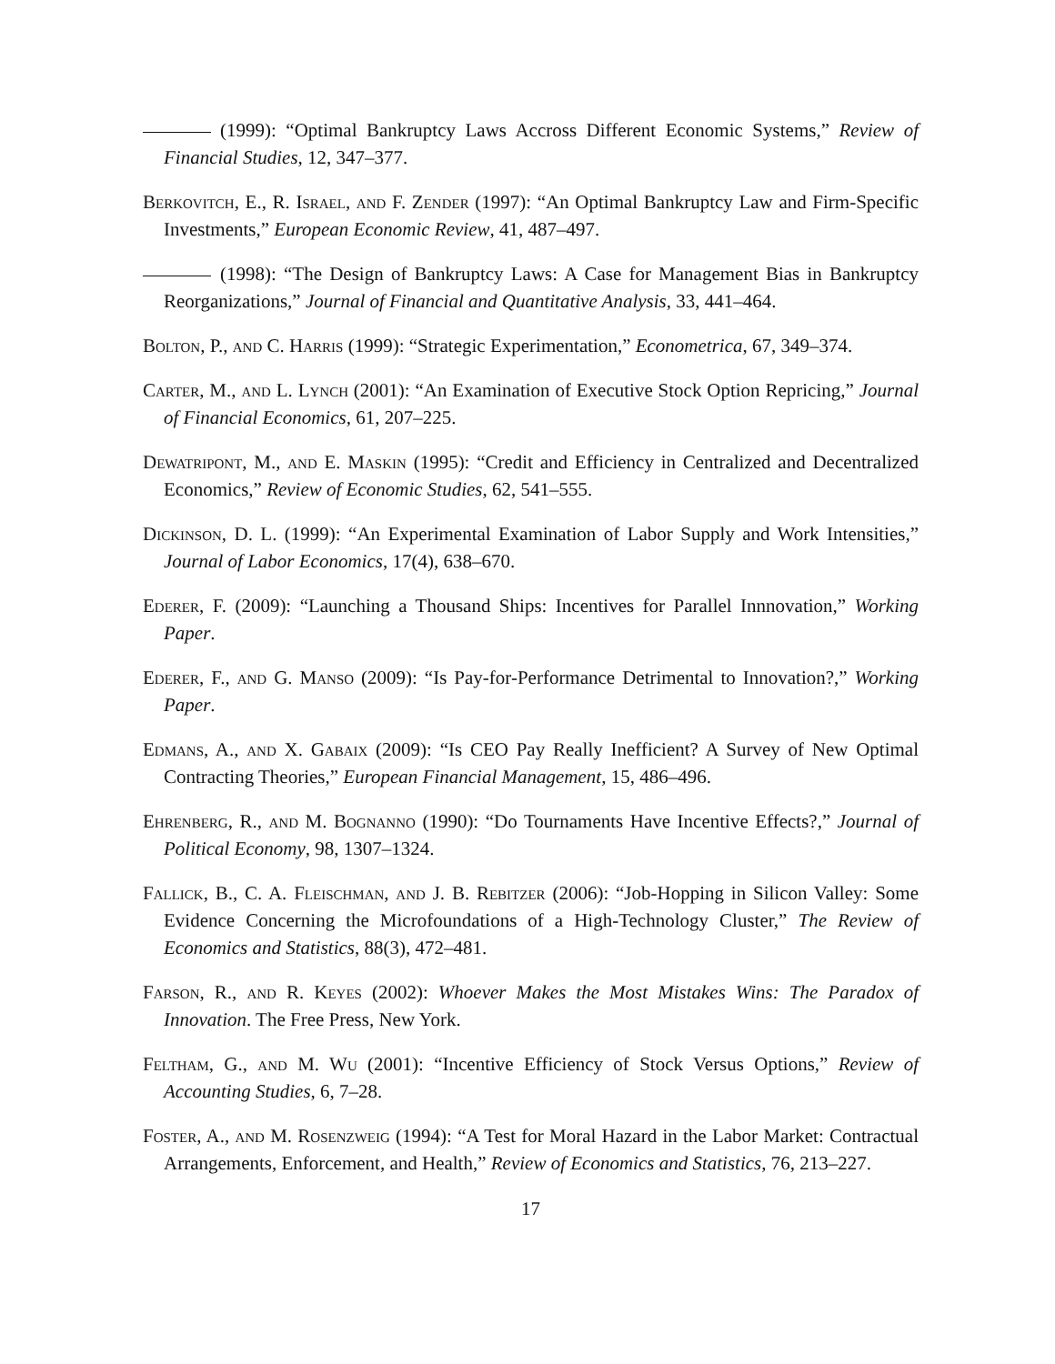(1999): “Optimal Bankruptcy Laws Accross Different Economic Systems,” Review of Financial Studies, 12, 347–377.
Berkovitch, E., R. Israel, and F. Zender (1997): “An Optimal Bankruptcy Law and Firm-Specific Investments,” European Economic Review, 41, 487–497.
(1998): “The Design of Bankruptcy Laws: A Case for Management Bias in Bankruptcy Reorganizations,” Journal of Financial and Quantitative Analysis, 33, 441–464.
Bolton, P., and C. Harris (1999): “Strategic Experimentation,” Econometrica, 67, 349–374.
Carter, M., and L. Lynch (2001): “An Examination of Executive Stock Option Repricing,” Journal of Financial Economics, 61, 207–225.
Dewatripont, M., and E. Maskin (1995): “Credit and Efficiency in Centralized and Decentralized Economics,” Review of Economic Studies, 62, 541–555.
Dickinson, D. L. (1999): “An Experimental Examination of Labor Supply and Work Intensities,” Journal of Labor Economics, 17(4), 638–670.
Ederer, F. (2009): “Launching a Thousand Ships: Incentives for Parallel Innnovation,” Working Paper.
Ederer, F., and G. Manso (2009): “Is Pay-for-Performance Detrimental to Innovation?,” Working Paper.
Edmans, A., and X. Gabaix (2009): “Is CEO Pay Really Inefficient? A Survey of New Optimal Contracting Theories,” European Financial Management, 15, 486–496.
Ehrenberg, R., and M. Bognanno (1990): “Do Tournaments Have Incentive Effects?,” Journal of Political Economy, 98, 1307–1324.
Fallick, B., C. A. Fleischman, and J. B. Rebitzer (2006): “Job-Hopping in Silicon Valley: Some Evidence Concerning the Microfoundations of a High-Technology Cluster,” The Review of Economics and Statistics, 88(3), 472–481.
Farson, R., and R. Keyes (2002): Whoever Makes the Most Mistakes Wins: The Paradox of Innovation. The Free Press, New York.
Feltham, G., and M. Wu (2001): “Incentive Efficiency of Stock Versus Options,” Review of Accounting Studies, 6, 7–28.
Foster, A., and M. Rosenzweig (1994): “A Test for Moral Hazard in the Labor Market: Contractual Arrangements, Enforcement, and Health,” Review of Economics and Statistics, 76, 213–227.
17